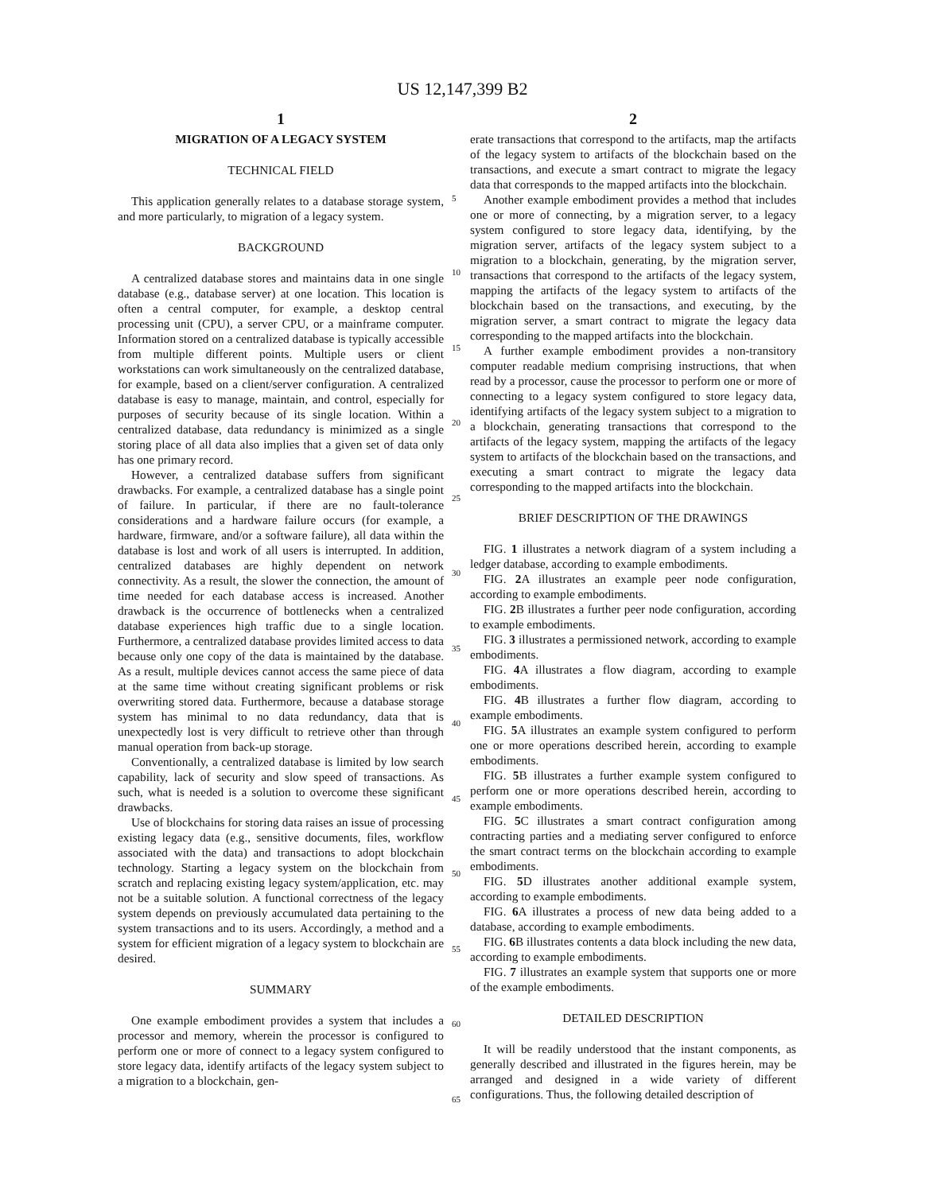US 12,147,399 B2
1
MIGRATION OF A LEGACY SYSTEM
TECHNICAL FIELD
This application generally relates to a database storage system, and more particularly, to migration of a legacy system.
BACKGROUND
A centralized database stores and maintains data in one single database (e.g., database server) at one location. This location is often a central computer, for example, a desktop central processing unit (CPU), a server CPU, or a mainframe computer. Information stored on a centralized database is typically accessible from multiple different points. Multiple users or client workstations can work simultaneously on the centralized database, for example, based on a client/server configuration. A centralized database is easy to manage, maintain, and control, especially for purposes of security because of its single location. Within a centralized database, data redundancy is minimized as a single storing place of all data also implies that a given set of data only has one primary record.
However, a centralized database suffers from significant drawbacks. For example, a centralized database has a single point of failure. In particular, if there are no fault-tolerance considerations and a hardware failure occurs (for example, a hardware, firmware, and/or a software failure), all data within the database is lost and work of all users is interrupted. In addition, centralized databases are highly dependent on network connectivity. As a result, the slower the connection, the amount of time needed for each database access is increased. Another drawback is the occurrence of bottlenecks when a centralized database experiences high traffic due to a single location. Furthermore, a centralized database provides limited access to data because only one copy of the data is maintained by the database. As a result, multiple devices cannot access the same piece of data at the same time without creating significant problems or risk overwriting stored data. Furthermore, because a database storage system has minimal to no data redundancy, data that is unexpectedly lost is very difficult to retrieve other than through manual operation from back-up storage.
Conventionally, a centralized database is limited by low search capability, lack of security and slow speed of transactions. As such, what is needed is a solution to overcome these significant drawbacks.
Use of blockchains for storing data raises an issue of processing existing legacy data (e.g., sensitive documents, files, workflow associated with the data) and transactions to adopt blockchain technology. Starting a legacy system on the blockchain from scratch and replacing existing legacy system/application, etc. may not be a suitable solution. A functional correctness of the legacy system depends on previously accumulated data pertaining to the system transactions and to its users. Accordingly, a method and a system for efficient migration of a legacy system to blockchain are desired.
SUMMARY
One example embodiment provides a system that includes a processor and memory, wherein the processor is configured to perform one or more of connect to a legacy system configured to store legacy data, identify artifacts of the legacy system subject to a migration to a blockchain, gen-
2
erate transactions that correspond to the artifacts, map the artifacts of the legacy system to artifacts of the blockchain based on the transactions, and execute a smart contract to migrate the legacy data that corresponds to the mapped artifacts into the blockchain.
Another example embodiment provides a method that includes one or more of connecting, by a migration server, to a legacy system configured to store legacy data, identifying, by the migration server, artifacts of the legacy system subject to a migration to a blockchain, generating, by the migration server, transactions that correspond to the artifacts of the legacy system, mapping the artifacts of the legacy system to artifacts of the blockchain based on the transactions, and executing, by the migration server, a smart contract to migrate the legacy data corresponding to the mapped artifacts into the blockchain.
A further example embodiment provides a non-transitory computer readable medium comprising instructions, that when read by a processor, cause the processor to perform one or more of connecting to a legacy system configured to store legacy data, identifying artifacts of the legacy system subject to a migration to a blockchain, generating transactions that correspond to the artifacts of the legacy system, mapping the artifacts of the legacy system to artifacts of the blockchain based on the transactions, and executing a smart contract to migrate the legacy data corresponding to the mapped artifacts into the blockchain.
BRIEF DESCRIPTION OF THE DRAWINGS
FIG. 1 illustrates a network diagram of a system including a ledger database, according to example embodiments.
FIG. 2 A illustrates an example peer node configuration, according to example embodiments.
FIG. 2 B illustrates a further peer node configuration, according to example embodiments.
FIG. 3 illustrates a permissioned network, according to example embodiments.
FIG. 4 A illustrates a flow diagram, according to example embodiments.
FIG. 4 B illustrates a further flow diagram, according to example embodiments.
FIG. 5 A illustrates an example system configured to perform one or more operations described herein, according to example embodiments.
FIG. 5 B illustrates a further example system configured to perform one or more operations described herein, according to example embodiments.
FIG. 5 C illustrates a smart contract configuration among contracting parties and a mediating server configured to enforce the smart contract terms on the blockchain according to example embodiments.
FIG. 5 D illustrates another additional example system, according to example embodiments.
FIG. 6 A illustrates a process of new data being added to a database, according to example embodiments.
FIG. 6 B illustrates contents a data block including the new data, according to example embodiments.
FIG. 7 illustrates an example system that supports one or more of the example embodiments.
DETAILED DESCRIPTION
It will be readily understood that the instant components, as generally described and illustrated in the figures herein, may be arranged and designed in a wide variety of different configurations. Thus, the following detailed description of
5
10
15
20
25
30
35
40
45
50
55
60
65